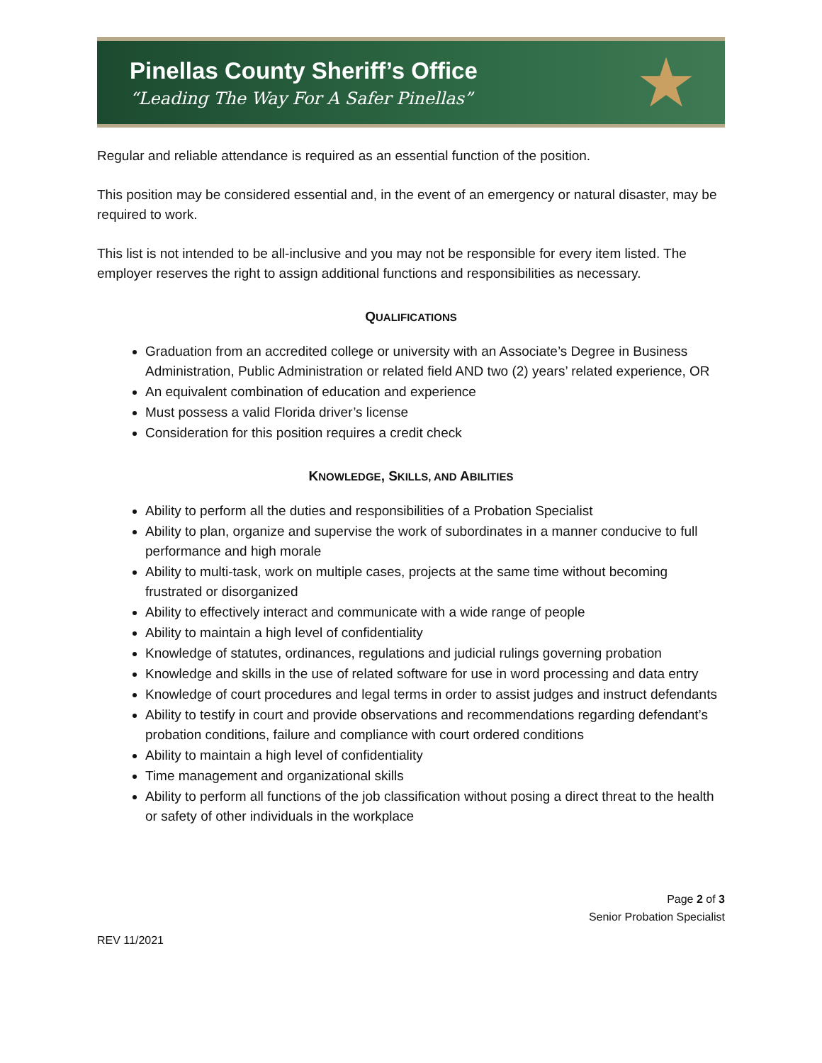Pinellas County Sheriff’s Office
“Leading The Way For A Safer Pinellas”
★
Regular and reliable attendance is required as an essential function of the position.
This position may be considered essential and, in the event of an emergency or natural disaster, may be required to work.
This list is not intended to be all-inclusive and you may not be responsible for every item listed. The employer reserves the right to assign additional functions and responsibilities as necessary.
QUALIFICATIONS
Graduation from an accredited college or university with an Associate’s Degree in Business Administration, Public Administration or related field AND two (2) years’ related experience, OR
An equivalent combination of education and experience
Must possess a valid Florida driver’s license
Consideration for this position requires a credit check
KNOWLEDGE, SKILLS, AND ABILITIES
Ability to perform all the duties and responsibilities of a Probation Specialist
Ability to plan, organize and supervise the work of subordinates in a manner conducive to full performance and high morale
Ability to multi-task, work on multiple cases, projects at the same time without becoming frustrated or disorganized
Ability to effectively interact and communicate with a wide range of people
Ability to maintain a high level of confidentiality
Knowledge of statutes, ordinances, regulations and judicial rulings governing probation
Knowledge and skills in the use of related software for use in word processing and data entry
Knowledge of court procedures and legal terms in order to assist judges and instruct defendants
Ability to testify in court and provide observations and recommendations regarding defendant’s probation conditions, failure and compliance with court ordered conditions
Ability to maintain a high level of confidentiality
Time management and organizational skills
Ability to perform all functions of the job classification without posing a direct threat to the health or safety of other individuals in the workplace
Page 2 of 3
Senior Probation Specialist
REV 11/2021